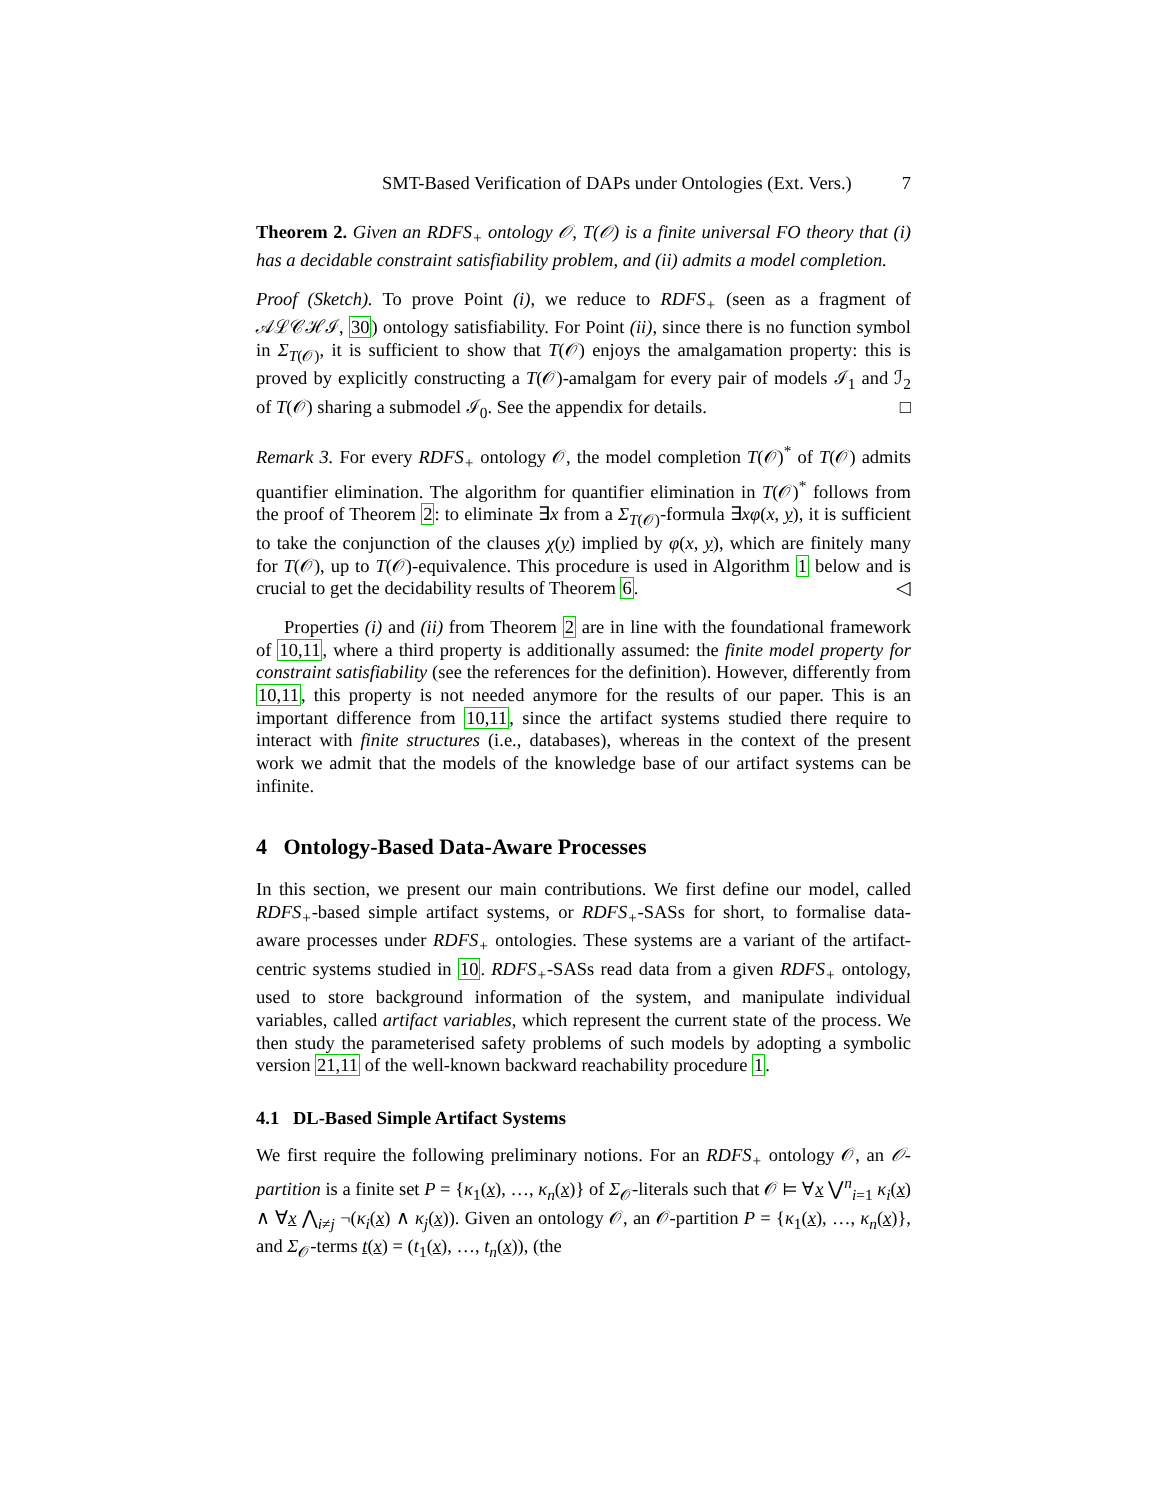SMT-Based Verification of DAPs under Ontologies (Ext. Vers.) 7
Theorem 2. Given an RDFS<sub>+</sub> ontology 𝒪, T(𝒪) is a finite universal FO theory that (i) has a decidable constraint satisfiability problem, and (ii) admits a model completion.
Proof (Sketch). To prove Point (i), we reduce to RDFS<sub>+</sub> (seen as a fragment of 𝒜ℒ𝒞ℋℐ, 30) ontology satisfiability. For Point (ii), since there is no function symbol in Σ<sub>T(𝒪)</sub>, it is sufficient to show that T(𝒪) enjoys the amalgamation property: this is proved by explicitly constructing a T(𝒪)-amalgam for every pair of models ℐ<sub>1</sub> and ℐ<sub>2</sub> of T(𝒪) sharing a submodel ℐ<sub>0</sub>. See the appendix for details. □
Remark 3. For every RDFS<sub>+</sub> ontology 𝒪, the model completion T(𝒪)<sup>*</sup> of T(𝒪) admits quantifier elimination. The algorithm for quantifier elimination in T(𝒪)<sup>*</sup> follows from the proof of Theorem 2: to eliminate ∃x from a Σ<sub>T(𝒪)</sub>-formula ∃xφ(x, y), it is sufficient to take the conjunction of the clauses χ(y) implied by φ(x, y), which are finitely many for T(𝒪), up to T(𝒪)-equivalence. This procedure is used in Algorithm 1 below and is crucial to get the decidability results of Theorem 6. ◁
Properties (i) and (ii) from Theorem 2 are in line with the foundational framework of 10,11, where a third property is additionally assumed: the finite model property for constraint satisfiability (see the references for the definition). However, differently from 10,11, this property is not needed anymore for the results of our paper. This is an important difference from 10,11, since the artifact systems studied there require to interact with finite structures (i.e., databases), whereas in the context of the present work we admit that the models of the knowledge base of our artifact systems can be infinite.
4 Ontology-Based Data-Aware Processes
In this section, we present our main contributions. We first define our model, called RDFS<sub>+</sub>-based simple artifact systems, or RDFS<sub>+</sub>-SASs for short, to formalise data-aware processes under RDFS<sub>+</sub> ontologies. These systems are a variant of the artifact-centric systems studied in 10. RDFS<sub>+</sub>-SASs read data from a given RDFS<sub>+</sub> ontology, used to store background information of the system, and manipulate individual variables, called artifact variables, which represent the current state of the process. We then study the parameterised safety problems of such models by adopting a symbolic version 21,11 of the well-known backward reachability procedure 1.
4.1 DL-Based Simple Artifact Systems
We first require the following preliminary notions. For an RDFS<sub>+</sub> ontology 𝒪, an 𝒪-partition is a finite set P = {κ<sub>1</sub>(x), …, κ<sub>n</sub>(x)} of Σ<sub>𝒪</sub>-literals such that 𝒪 ⊨ ∀x ⋁<sup>n</sup><sub>i=1</sub> κ<sub>i</sub>(x) ∧ ∀x ⋀<sub>i≠j</sub> ¬(κ<sub>i</sub>(x) ∧ κ<sub>j</sub>(x)). Given an ontology 𝒪, an 𝒪-partition P = {κ<sub>1</sub>(x), …, κ<sub>n</sub>(x)}, and Σ<sub>𝒪</sub>-terms t(x) = (t<sub>1</sub>(x), …, t<sub>n</sub>(x)), (the